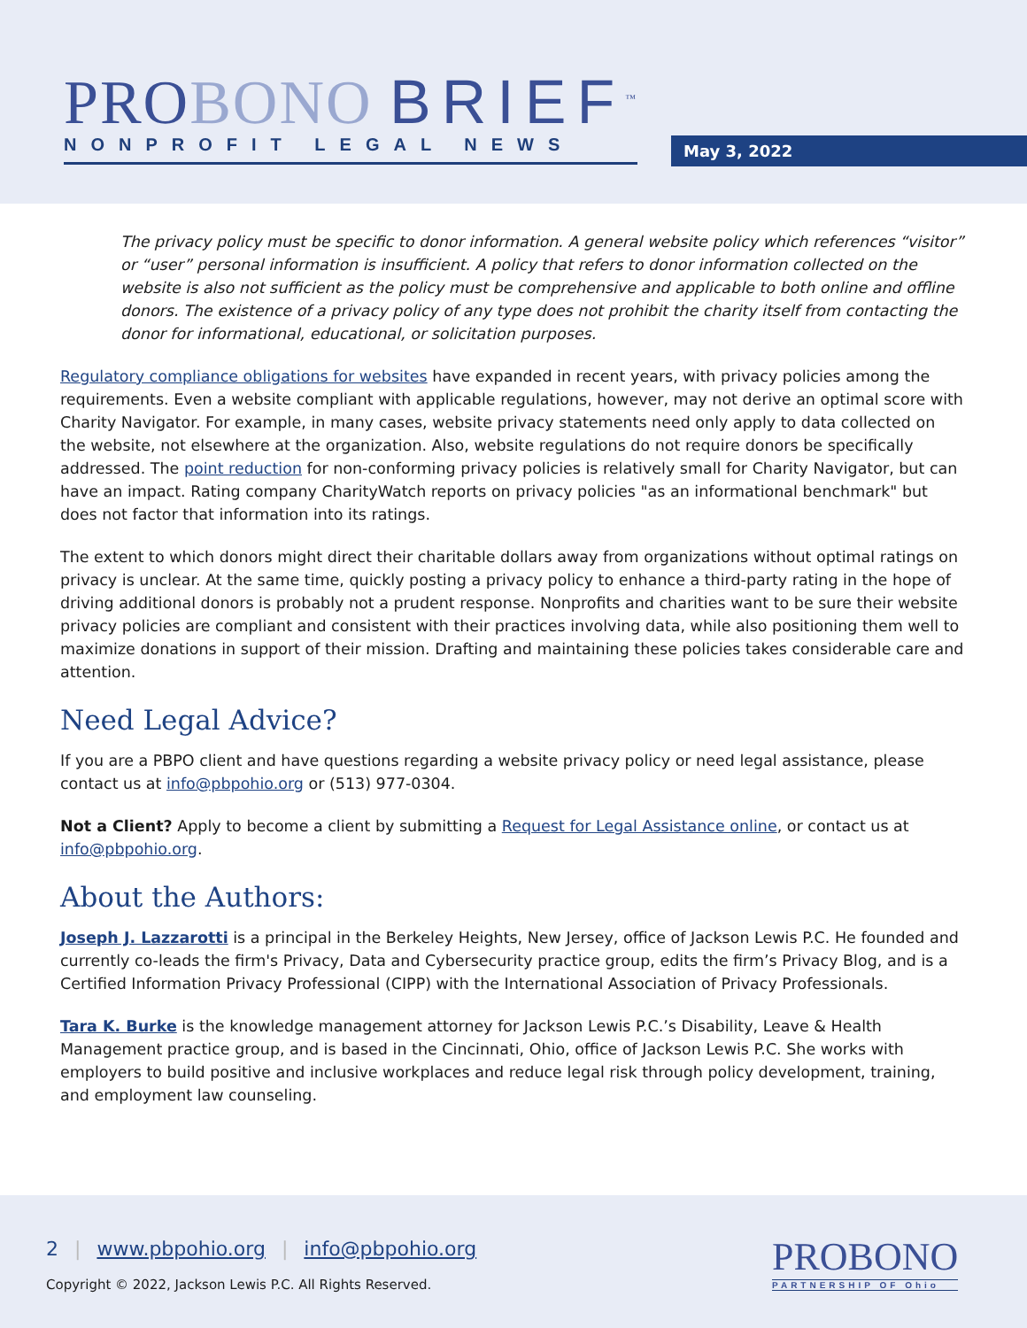PROBONO BRIEF<sup>™</sup>
NONPROFIT LEGAL NEWS
May 3, 2022
The privacy policy must be specific to donor information. A general website policy which references “visitor” or “user” personal information is insufficient. A policy that refers to donor information collected on the website is also not sufficient as the policy must be comprehensive and applicable to both online and offline donors. The existence of a privacy policy of any type does not prohibit the charity itself from contacting the donor for informational, educational, or solicitation purposes.
Regulatory compliance obligations for websites have expanded in recent years, with privacy policies among the requirements. Even a website compliant with applicable regulations, however, may not derive an optimal score with Charity Navigator. For example, in many cases, website privacy statements need only apply to data collected on the website, not elsewhere at the organization. Also, website regulations do not require donors be specifically addressed. The point reduction for non-conforming privacy policies is relatively small for Charity Navigator, but can have an impact. Rating company CharityWatch reports on privacy policies "as an informational benchmark" but does not factor that information into its ratings.
The extent to which donors might direct their charitable dollars away from organizations without optimal ratings on privacy is unclear. At the same time, quickly posting a privacy policy to enhance a third-party rating in the hope of driving additional donors is probably not a prudent response. Nonprofits and charities want to be sure their website privacy policies are compliant and consistent with their practices involving data, while also positioning them well to maximize donations in support of their mission. Drafting and maintaining these policies takes considerable care and attention.
Need Legal Advice?
If you are a PBPO client and have questions regarding a website privacy policy or need legal assistance, please contact us at info@pbpohio.org or (513) 977-0304.
Not a Client? Apply to become a client by submitting a Request for Legal Assistance online, or contact us at info@pbpohio.org.
About the Authors:
Joseph J. Lazzarotti is a principal in the Berkeley Heights, New Jersey, office of Jackson Lewis P.C. He founded and currently co-leads the firm's Privacy, Data and Cybersecurity practice group, edits the firm’s Privacy Blog, and is a Certified Information Privacy Professional (CIPP) with the International Association of Privacy Professionals.
Tara K. Burke is the knowledge management attorney for Jackson Lewis P.C.’s Disability, Leave & Health Management practice group, and is based in the Cincinnati, Ohio, office of Jackson Lewis P.C. She works with employers to build positive and inclusive workplaces and reduce legal risk through policy development, training, and employment law counseling.
2 | www.pbpohio.org | info@pbpohio.org
Copyright © 2022, Jackson Lewis P.C. All Rights Reserved.
PROBONO
PARTNERSHIP OF Ohio